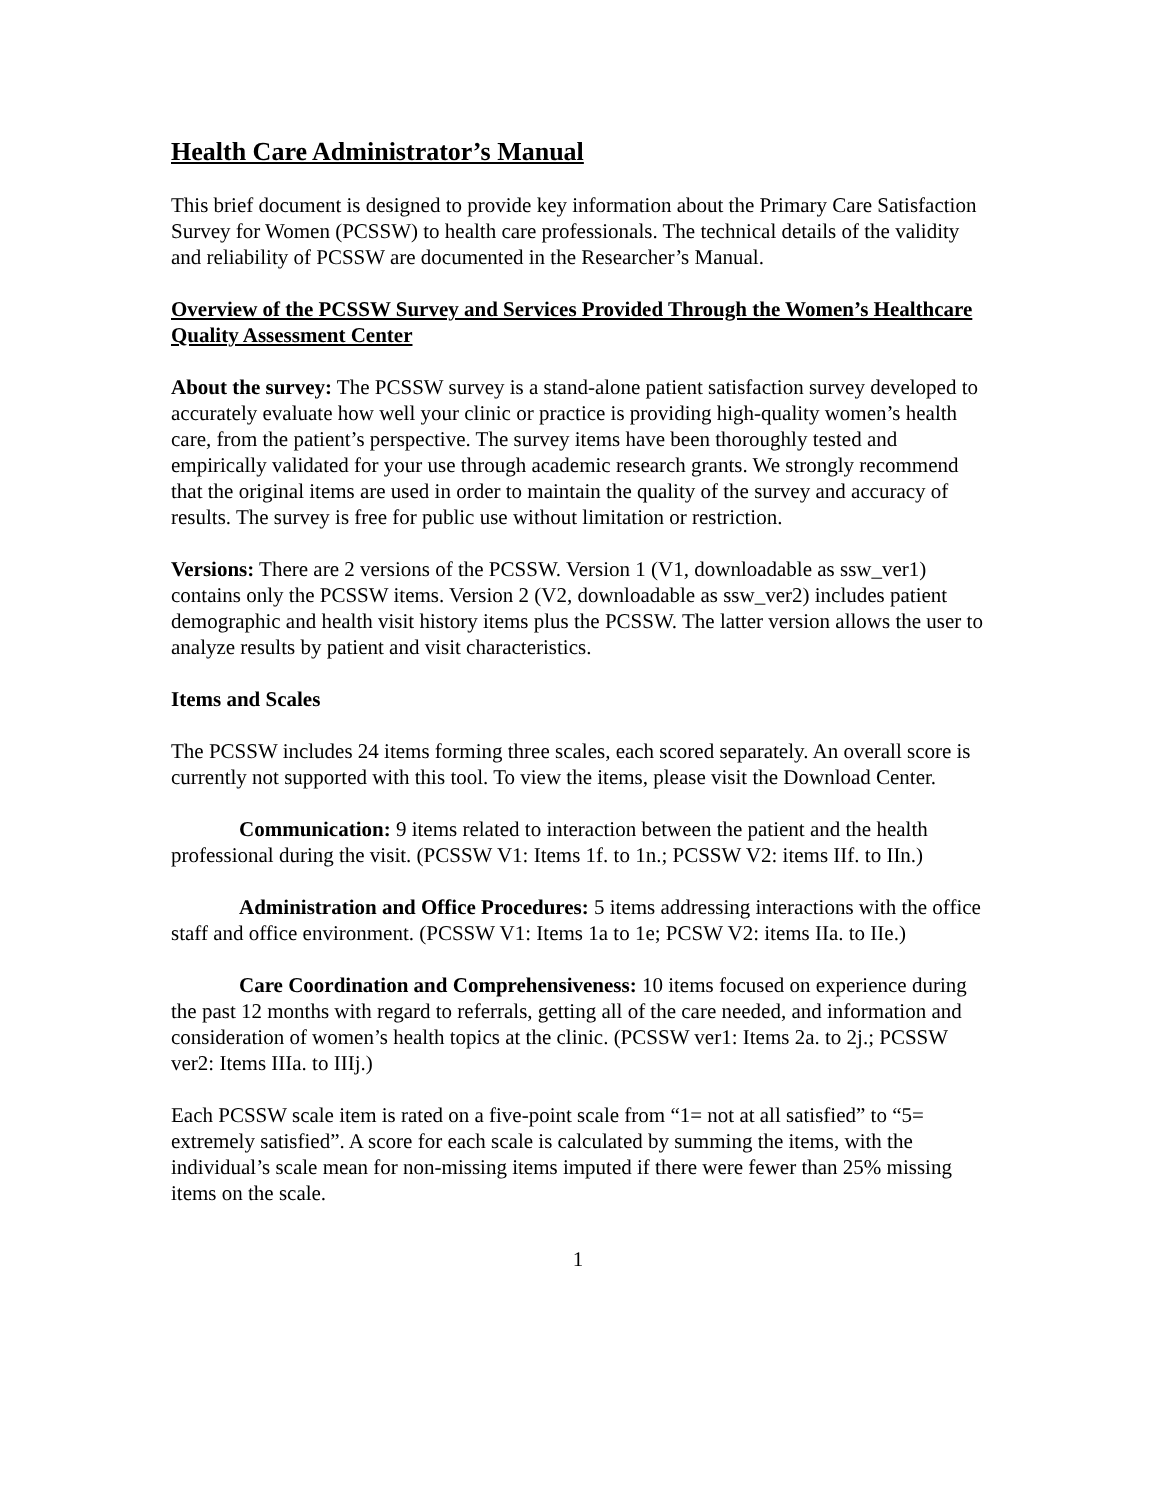Health Care Administrator’s Manual
This brief document is designed to provide key information about the Primary Care Satisfaction Survey for Women (PCSSW) to health care professionals. The technical details of the validity and reliability of PCSSW are documented in the Researcher’s Manual.
Overview of the PCSSW Survey and Services Provided Through the Women’s Healthcare Quality Assessment Center
About the survey: The PCSSW survey is a stand-alone patient satisfaction survey developed to accurately evaluate how well your clinic or practice is providing high-quality women’s health care, from the patient’s perspective. The survey items have been thoroughly tested and empirically validated for your use through academic research grants. We strongly recommend that the original items are used in order to maintain the quality of the survey and accuracy of results. The survey is free for public use without limitation or restriction.
Versions: There are 2 versions of the PCSSW. Version 1 (V1, downloadable as ssw_ver1) contains only the PCSSW items. Version 2 (V2, downloadable as ssw_ver2) includes patient demographic and health visit history items plus the PCSSW. The latter version allows the user to analyze results by patient and visit characteristics.
Items and Scales
The PCSSW includes 24 items forming three scales, each scored separately. An overall score is currently not supported with this tool. To view the items, please visit the Download Center.
Communication: 9 items related to interaction between the patient and the health professional during the visit. (PCSSW V1: Items 1f. to 1n.; PCSSW V2: items IIf. to IIn.)
Administration and Office Procedures: 5 items addressing interactions with the office staff and office environment. (PCSSW V1: Items 1a to 1e; PCSW V2: items IIa. to IIe.)
Care Coordination and Comprehensiveness: 10 items focused on experience during the past 12 months with regard to referrals, getting all of the care needed, and information and consideration of women’s health topics at the clinic. (PCSSW ver1: Items 2a. to 2j.; PCSSW ver2: Items IIIa. to IIIj.)
Each PCSSW scale item is rated on a five-point scale from “1= not at all satisfied” to “5= extremely satisfied”. A score for each scale is calculated by summing the items, with the individual’s scale mean for non-missing items imputed if there were fewer than 25% missing items on the scale.
1